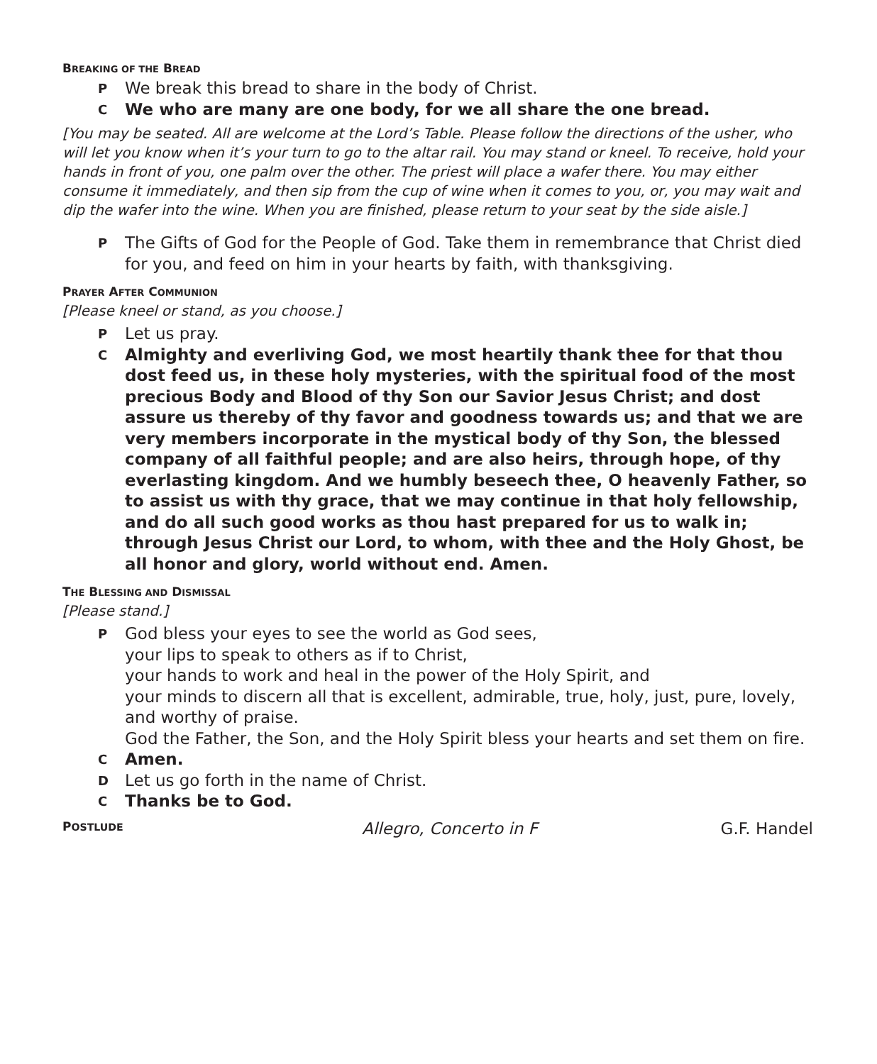BREAKING OF THE BREAD
P We break this bread to share in the body of Christ.
C We who are many are one body, for we all share the one bread.
[You may be seated. All are welcome at the Lord’s Table. Please follow the directions of the usher, who will let you know when it’s your turn to go to the altar rail. You may stand or kneel. To receive, hold your hands in front of you, one palm over the other. The priest will place a wafer there. You may either consume it immediately, and then sip from the cup of wine when it comes to you, or, you may wait and dip the wafer into the wine. When you are finished, please return to your seat by the side aisle.]
P The Gifts of God for the People of God. Take them in remembrance that Christ died for you, and feed on him in your hearts by faith, with thanksgiving.
PRAYER AFTER COMMUNION
[Please kneel or stand, as you choose.]
P Let us pray.
C Almighty and everliving God, we most heartily thank thee for that thou dost feed us, in these holy mysteries, with the spiritual food of the most precious Body and Blood of thy Son our Savior Jesus Christ; and dost assure us thereby of thy favor and goodness towards us; and that we are very members incorporate in the mystical body of thy Son, the blessed company of all faithful people; and are also heirs, through hope, of thy everlasting kingdom. And we humbly beseech thee, O heavenly Father, so to assist us with thy grace, that we may continue in that holy fellowship, and do all such good works as thou hast prepared for us to walk in; through Jesus Christ our Lord, to whom, with thee and the Holy Ghost, be all honor and glory, world without end. Amen.
THE BLESSING AND DISMISSAL
[Please stand.]
P God bless your eyes to see the world as God sees,
your lips to speak to others as if to Christ,
your hands to work and heal in the power of the Holy Spirit, and
your minds to discern all that is excellent, admirable, true, holy, just, pure, lovely, and worthy of praise.
God the Father, the Son, and the Holy Spirit bless your hearts and set them on fire.
C Amen.
D Let us go forth in the name of Christ.
C Thanks be to God.
POSTLUDE Allegro, Concerto in F G.F. Handel